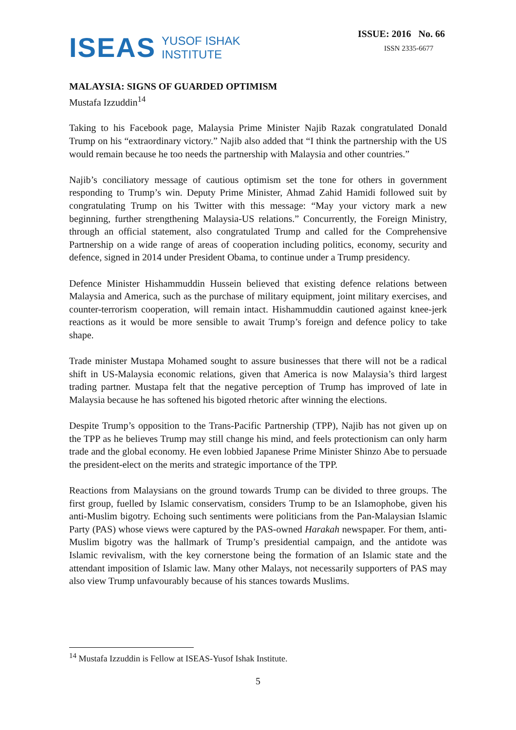ISEAS YUSOF ISHAK
INSTITUTE
ISSUE: 2016 No. 66
ISSN 2335-6677
MALAYSIA: SIGNS OF GUARDED OPTIMISM
Mustafa Izzuddin<sup>14</sup>
Taking to his Facebook page, Malaysia Prime Minister Najib Razak congratulated Donald Trump on his “extraordinary victory.” Najib also added that “I think the partnership with the US would remain because he too needs the partnership with Malaysia and other countries.”
Najib’s conciliatory message of cautious optimism set the tone for others in government responding to Trump’s win. Deputy Prime Minister, Ahmad Zahid Hamidi followed suit by congratulating Trump on his Twitter with this message: “May your victory mark a new beginning, further strengthening Malaysia-US relations.” Concurrently, the Foreign Ministry, through an official statement, also congratulated Trump and called for the Comprehensive Partnership on a wide range of areas of cooperation including politics, economy, security and defence, signed in 2014 under President Obama, to continue under a Trump presidency.
Defence Minister Hishammuddin Hussein believed that existing defence relations between Malaysia and America, such as the purchase of military equipment, joint military exercises, and counter-terrorism cooperation, will remain intact. Hishammuddin cautioned against knee-jerk reactions as it would be more sensible to await Trump’s foreign and defence policy to take shape.
Trade minister Mustapa Mohamed sought to assure businesses that there will not be a radical shift in US-Malaysia economic relations, given that America is now Malaysia’s third largest trading partner. Mustapa felt that the negative perception of Trump has improved of late in Malaysia because he has softened his bigoted rhetoric after winning the elections.
Despite Trump’s opposition to the Trans-Pacific Partnership (TPP), Najib has not given up on the TPP as he believes Trump may still change his mind, and feels protectionism can only harm trade and the global economy. He even lobbied Japanese Prime Minister Shinzo Abe to persuade the president-elect on the merits and strategic importance of the TPP.
Reactions from Malaysians on the ground towards Trump can be divided to three groups. The first group, fuelled by Islamic conservatism, considers Trump to be an Islamophobe, given his anti-Muslim bigotry. Echoing such sentiments were politicians from the Pan-Malaysian Islamic Party (PAS) whose views were captured by the PAS-owned Harakah newspaper. For them, anti-Muslim bigotry was the hallmark of Trump’s presidential campaign, and the antidote was Islamic revivalism, with the key cornerstone being the formation of an Islamic state and the attendant imposition of Islamic law. Many other Malays, not necessarily supporters of PAS may also view Trump unfavourably because of his stances towards Muslims.
<sup>14</sup> Mustafa Izzuddin is Fellow at ISEAS-Yusof Ishak Institute.
5